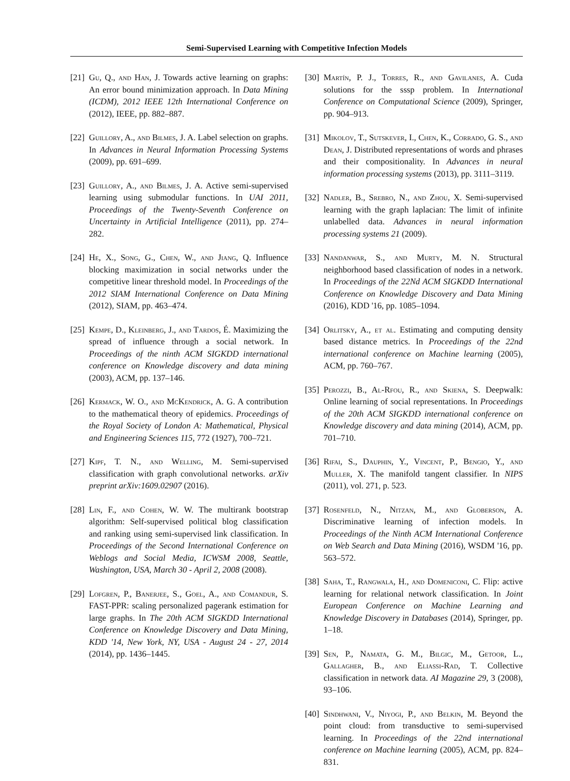Semi-Supervised Learning with Competitive Infection Models
[21] Gu, Q., and Han, J. Towards active learning on graphs: An error bound minimization approach. In Data Mining (ICDM), 2012 IEEE 12th International Conference on (2012), IEEE, pp. 882–887.
[22] Guillory, A., and Bilmes, J. A. Label selection on graphs. In Advances in Neural Information Processing Systems (2009), pp. 691–699.
[23] Guillory, A., and Bilmes, J. A. Active semi-supervised learning using submodular functions. In UAI 2011, Proceedings of the Twenty-Seventh Conference on Uncertainty in Artificial Intelligence (2011), pp. 274–282.
[24] He, X., Song, G., Chen, W., and Jiang, Q. Influence blocking maximization in social networks under the competitive linear threshold model. In Proceedings of the 2012 SIAM International Conference on Data Mining (2012), SIAM, pp. 463–474.
[25] Kempe, D., Kleinberg, J., and Tardos, É. Maximizing the spread of influence through a social network. In Proceedings of the ninth ACM SIGKDD international conference on Knowledge discovery and data mining (2003), ACM, pp. 137–146.
[26] Kermack, W. O., and McKendrick, A. G. A contribution to the mathematical theory of epidemics. Proceedings of the Royal Society of London A: Mathematical, Physical and Engineering Sciences 115, 772 (1927), 700–721.
[27] Kipf, T. N., and Welling, M. Semi-supervised classification with graph convolutional networks. arXiv preprint arXiv:1609.02907 (2016).
[28] Lin, F., and Cohen, W. W. The multirank bootstrap algorithm: Self-supervised political blog classification and ranking using semi-supervised link classification. In Proceedings of the Second International Conference on Weblogs and Social Media, ICWSM 2008, Seattle, Washington, USA, March 30 - April 2, 2008 (2008).
[29] Lofgren, P., Banerjee, S., Goel, A., and Comandur, S. FAST-PPR: scaling personalized pagerank estimation for large graphs. In The 20th ACM SIGKDD International Conference on Knowledge Discovery and Data Mining, KDD '14, New York, NY, USA - August 24 - 27, 2014 (2014), pp. 1436–1445.
[30] Martín, P. J., Torres, R., and Gavilanes, A. Cuda solutions for the sssp problem. In International Conference on Computational Science (2009), Springer, pp. 904–913.
[31] Mikolov, T., Sutskever, I., Chen, K., Corrado, G. S., and Dean, J. Distributed representations of words and phrases and their compositionality. In Advances in neural information processing systems (2013), pp. 3111–3119.
[32] Nadler, B., Srebro, N., and Zhou, X. Semi-supervised learning with the graph laplacian: The limit of infinite unlabelled data. Advances in neural information processing systems 21 (2009).
[33] Nandanwar, S., and Murty, M. N. Structural neighborhood based classification of nodes in a network. In Proceedings of the 22Nd ACM SIGKDD International Conference on Knowledge Discovery and Data Mining (2016), KDD '16, pp. 1085–1094.
[34] Orlitsky, A., et al. Estimating and computing density based distance metrics. In Proceedings of the 22nd international conference on Machine learning (2005), ACM, pp. 760–767.
[35] Perozzi, B., Al-Rfou, R., and Skiena, S. Deepwalk: Online learning of social representations. In Proceedings of the 20th ACM SIGKDD international conference on Knowledge discovery and data mining (2014), ACM, pp. 701–710.
[36] Rifai, S., Dauphin, Y., Vincent, P., Bengio, Y., and Muller, X. The manifold tangent classifier. In NIPS (2011), vol. 271, p. 523.
[37] Rosenfeld, N., Nitzan, M., and Globerson, A. Discriminative learning of infection models. In Proceedings of the Ninth ACM International Conference on Web Search and Data Mining (2016), WSDM '16, pp. 563–572.
[38] Saha, T., Rangwala, H., and Domeniconi, C. Flip: active learning for relational network classification. In Joint European Conference on Machine Learning and Knowledge Discovery in Databases (2014), Springer, pp. 1–18.
[39] Sen, P., Namata, G. M., Bilgic, M., Getoor, L., Gallagher, B., and Eliassi-Rad, T. Collective classification in network data. AI Magazine 29, 3 (2008), 93–106.
[40] Sindhwani, V., Niyogi, P., and Belkin, M. Beyond the point cloud: from transductive to semi-supervised learning. In Proceedings of the 22nd international conference on Machine learning (2005), ACM, pp. 824–831.